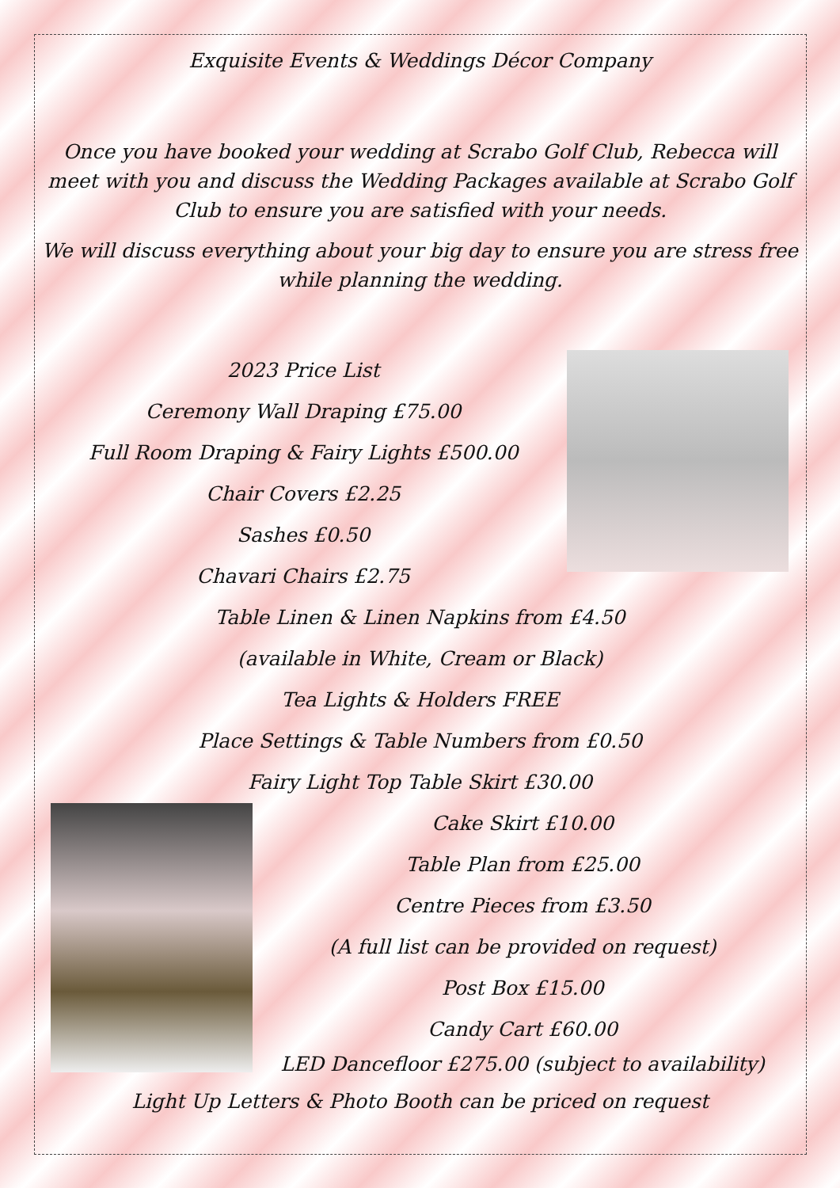Exquisite Events & Weddings Décor Company
Once you have booked your wedding at Scrabo Golf Club, Rebecca will meet with you and discuss the Wedding Packages available at Scrabo Golf Club to ensure you are satisfied with your needs.
We will discuss everything about your big day to ensure you are stress free while planning the wedding.
2023 Price List
Ceremony Wall Draping £75.00
Full Room Draping & Fairy Lights £500.00
Chair Covers £2.25
Sashes £0.50
Chavari Chairs £2.75
Table Linen & Linen Napkins from £4.50
(available in White, Cream or Black)
Tea Lights & Holders FREE
Place Settings & Table Numbers from £0.50
Fairy Light Top Table Skirt £30.00
Cake Skirt £10.00
Table Plan from £25.00
Centre Pieces from £3.50
(A full list can be provided on request)
Post Box £15.00
Candy Cart £60.00
LED Dancefloor £275.00 (subject to availability)
Light Up Letters & Photo Booth can be priced on request